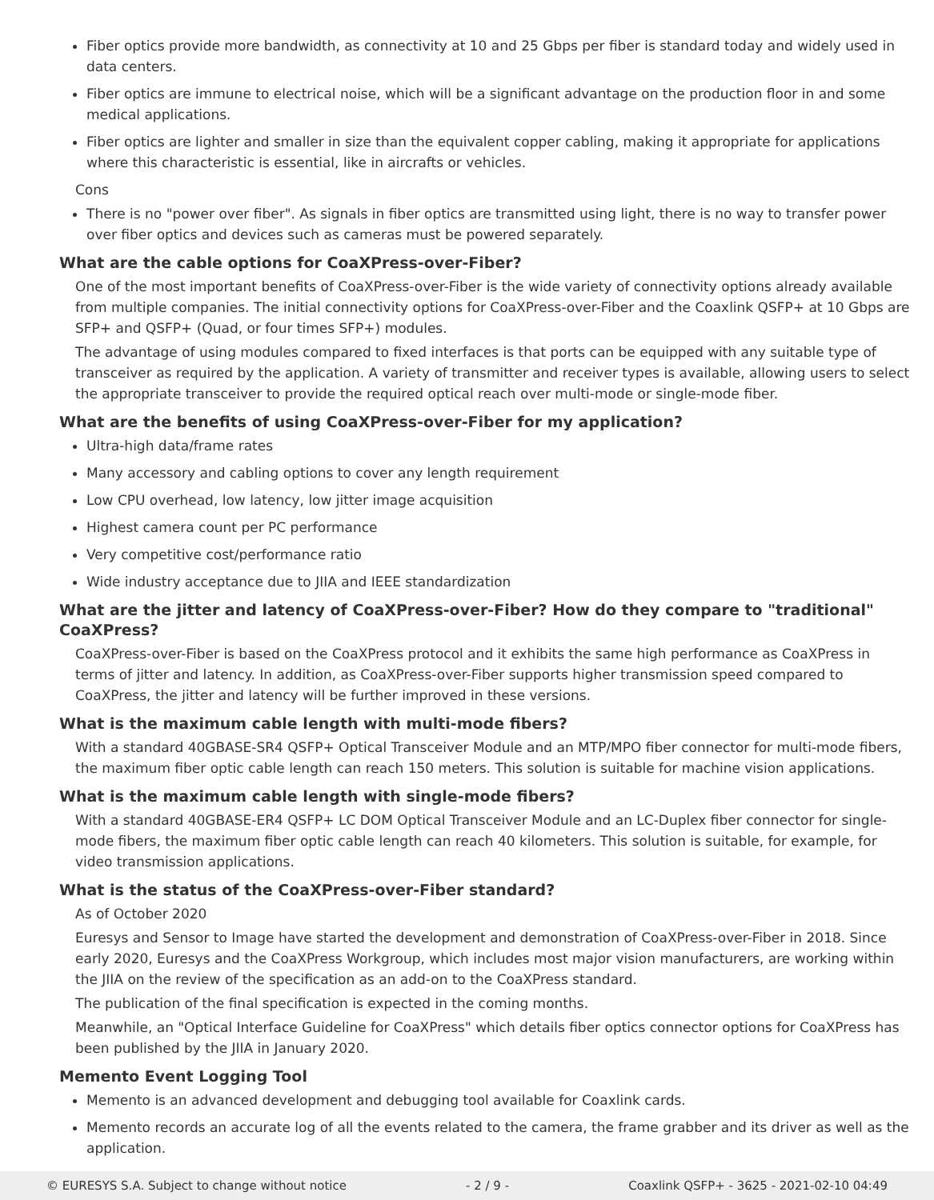Fiber optics provide more bandwidth, as connectivity at 10 and 25 Gbps per fiber is standard today and widely used in data centers.
Fiber optics are immune to electrical noise, which will be a significant advantage on the production floor in and some medical applications.
Fiber optics are lighter and smaller in size than the equivalent copper cabling, making it appropriate for applications where this characteristic is essential, like in aircrafts or vehicles.
Cons
There is no "power over fiber". As signals in fiber optics are transmitted using light, there is no way to transfer power over fiber optics and devices such as cameras must be powered separately.
What are the cable options for CoaXPress-over-Fiber?
One of the most important benefits of CoaXPress-over-Fiber is the wide variety of connectivity options already available from multiple companies. The initial connectivity options for CoaXPress-over-Fiber and the Coaxlink QSFP+ at 10 Gbps are SFP+ and QSFP+ (Quad, or four times SFP+) modules.
The advantage of using modules compared to fixed interfaces is that ports can be equipped with any suitable type of transceiver as required by the application. A variety of transmitter and receiver types is available, allowing users to select the appropriate transceiver to provide the required optical reach over multi-mode or single-mode fiber.
What are the benefits of using CoaXPress-over-Fiber for my application?
Ultra-high data/frame rates
Many accessory and cabling options to cover any length requirement
Low CPU overhead, low latency, low jitter image acquisition
Highest camera count per PC performance
Very competitive cost/performance ratio
Wide industry acceptance due to JIIA and IEEE standardization
What are the jitter and latency of CoaXPress-over-Fiber? How do they compare to "traditional" CoaXPress?
CoaXPress-over-Fiber is based on the CoaXPress protocol and it exhibits the same high performance as CoaXPress in terms of jitter and latency. In addition, as CoaXPress-over-Fiber supports higher transmission speed compared to CoaXPress, the jitter and latency will be further improved in these versions.
What is the maximum cable length with multi-mode fibers?
With a standard 40GBASE-SR4 QSFP+ Optical Transceiver Module and an MTP/MPO fiber connector for multi-mode fibers, the maximum fiber optic cable length can reach 150 meters. This solution is suitable for machine vision applications.
What is the maximum cable length with single-mode fibers?
With a standard 40GBASE-ER4 QSFP+ LC DOM Optical Transceiver Module and an LC-Duplex fiber connector for single-mode fibers, the maximum fiber optic cable length can reach 40 kilometers. This solution is suitable, for example, for video transmission applications.
What is the status of the CoaXPress-over-Fiber standard?
As of October 2020
Euresys and Sensor to Image have started the development and demonstration of CoaXPress-over-Fiber in 2018. Since early 2020, Euresys and the CoaXPress Workgroup, which includes most major vision manufacturers, are working within the JIIA on the review of the specification as an add-on to the CoaXPress standard.
The publication of the final specification is expected in the coming months.
Meanwhile, an "Optical Interface Guideline for CoaXPress" which details fiber optics connector options for CoaXPress has been published by the JIIA in January 2020.
Memento Event Logging Tool
Memento is an advanced development and debugging tool available for Coaxlink cards.
Memento records an accurate log of all the events related to the camera, the frame grabber and its driver as well as the application.
© EURESYS S.A. Subject to change without notice - 2 / 9 - Coaxlink QSFP+ - 3625 - 2021-02-10 04:49